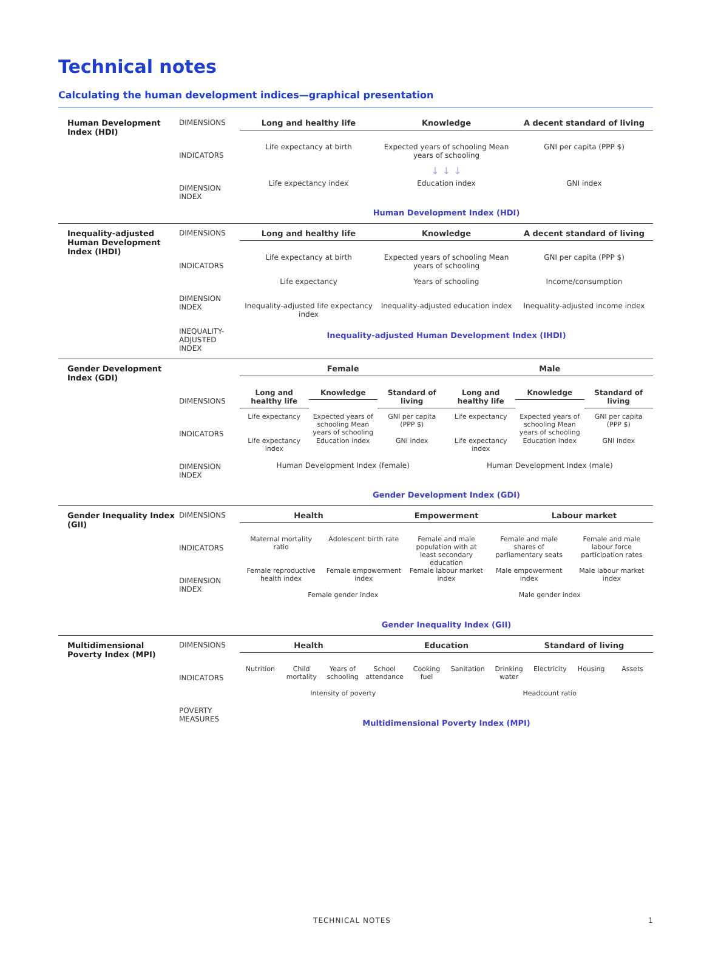Technical notes
Calculating the human development indices—graphical presentation
Human Development Index (HDI)
DIMENSIONS
INDICATORS
DIMENSION INDEX
Long and healthy life Knowledge A decent standard of living
Life expectancy at birth Expected years of schooling Mean years of schooling GNI per capita (PPP $)
↓ ↓ ↓
Life expectancy index Education index GNI index
Human Development Index (HDI)
Inequality-adjusted Human Development Index (IHDI)
DIMENSIONS
INDICATORS
DIMENSION INDEX
INEQUALITY-ADJUSTED INDEX
Long and healthy life Knowledge A decent standard of living
Life expectancy at birth Expected years of schooling Mean years of schooling GNI per capita (PPP $)
Life expectancy Years of schooling Income/consumption
Inequality-adjusted life expectancy index Inequality-adjusted education index Inequality-adjusted income index
Inequality-adjusted Human Development Index (IHDI)
Gender Development Index (GDI)
DIMENSIONS
INDICATORS
DIMENSION INDEX
Female Male
Long and healthy life Knowledge Standard of living Long and healthy life Knowledge Standard of living
Life expectancy Expected years of schooling Mean years of schooling GNI per capita (PPP $) Life expectancy Expected years of schooling Mean years of schooling GNI per capita (PPP $)
Life expectancy index Education index GNI index Life expectancy index Education index GNI index
Human Development Index (female) Human Development Index (male)
Gender Development Index (GDI)
Gender Inequality Index (GII)
DIMENSIONS
INDICATORS
DIMENSION INDEX
Health Empowerment Labour market
Maternal mortality ratio Adolescent birth rate Female and male population with at least secondary education Female and male shares of parliamentary seats Female and male labour force participation rates
Female reproductive health index Female empowerment index Female labour market index Male empowerment index Male labour market index
Female gender index Male gender index
Gender Inequality Index (GII)
Multidimensional Poverty Index (MPI)
DIMENSIONS
INDICATORS
POVERTY MEASURES
Health Education Standard of living
Nutrition Child mortality Years of schooling School attendance Cooking fuel Sanitation Drinking water Electricity Housing Assets
Intensity of poverty Headcount ratio
Multidimensional Poverty Index (MPI)
TECHNICAL NOTES 1